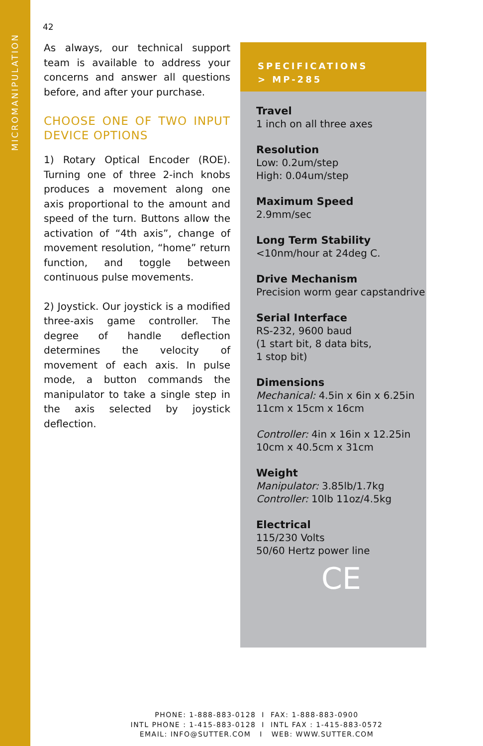MICROMANIPULATION
42
As always, our technical support team is available to address your concerns and answer all questions before, and after your purchase.
CHOOSE ONE OF TWO INPUT DEVICE OPTIONS
1) Rotary Optical Encoder (ROE). Turning one of three 2-inch knobs produces a movement along one axis proportional to the amount and speed of the turn. Buttons allow the activation of “4th axis”, change of movement resolution, “home” return function, and toggle between continuous pulse movements.
2) Joystick. Our joystick is a modified three-axis game controller. The degree of handle deflection determines the velocity of movement of each axis. In pulse mode, a button commands the manipulator to take a single step in the axis selected by joystick deflection.
SPECIFICATIONS
> MP-285
Travel
1 inch on all three axes
Resolution
Low: 0.2um/step
High: 0.04um/step
Maximum Speed
2.9mm/sec
Long Term Stability
<10nm/hour at 24deg C.
Drive Mechanism
Precision worm gear capstandrive
Serial Interface
RS-232, 9600 baud
(1 start bit, 8 data bits,
1 stop bit)
Dimensions
Mechanical: 4.5in x 6in x 6.25in
11cm x 15cm x 16cm
Controller: 4in x 16in x 12.25in
10cm x 40.5cm x 31cm
Weight
Manipulator: 3.85lb/1.7kg
Controller: 10lb 11oz/4.5kg
Electrical
115/230 Volts
50/60 Hertz power line
CE
PHONE: 1-888-883-0128 I FAX: 1-888-883-0900
INTL PHONE : 1-415-883-0128 I INTL FAX : 1-415-883-0572
EMAIL: INFO@SUTTER.COM I WEB: WWW.SUTTER.COM